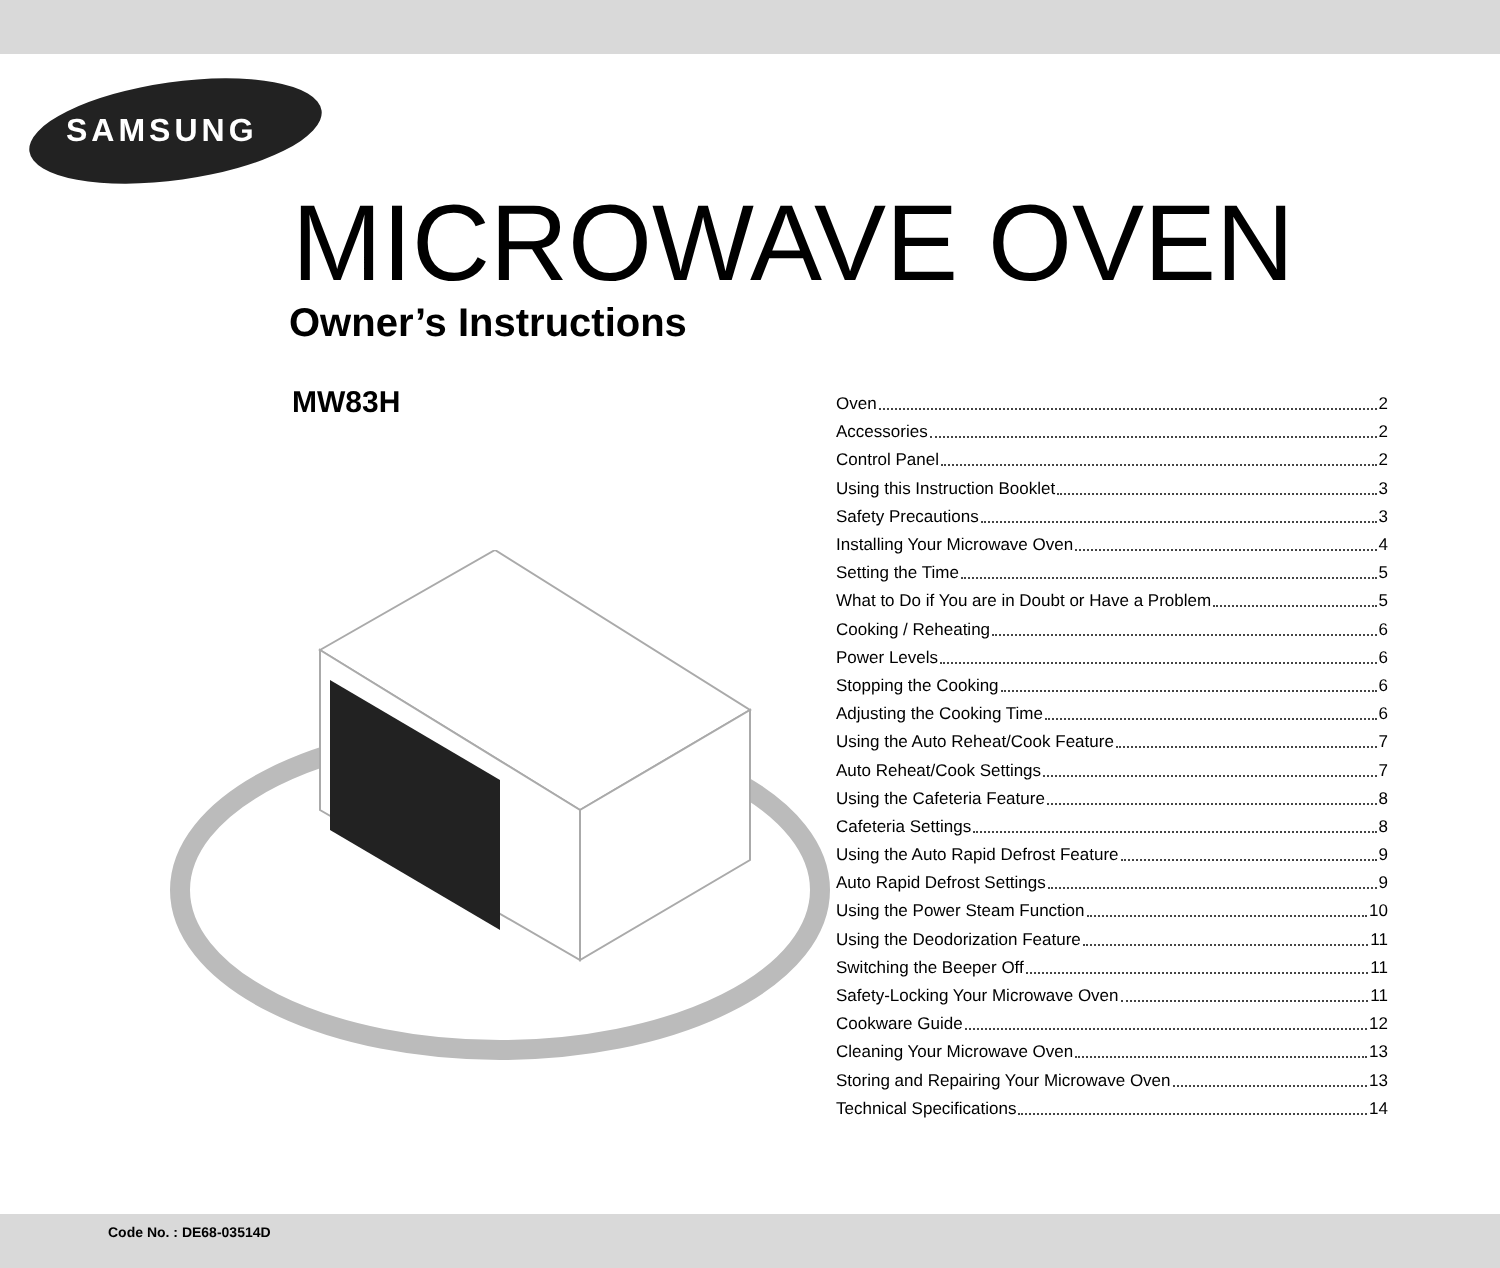SAMSUNG
MICROWAVE OVEN
Owner’s Instructions
MW83H
Oven 2
Accessories 2
Control Panel 2
Using this Instruction Booklet 3
Safety Precautions 3
Installing Your Microwave Oven 4
Setting the Time 5
What to Do if You are in Doubt or Have a Problem 5
Cooking / Reheating 6
Power Levels 6
Stopping the Cooking 6
Adjusting the Cooking Time 6
Using the Auto Reheat/Cook Feature 7
Auto Reheat/Cook Settings 7
Using the Cafeteria Feature 8
Cafeteria Settings 8
Using the Auto Rapid Defrost Feature 9
Auto Rapid Defrost Settings 9
Using the Power Steam Function 10
Using the Deodorization Feature 11
Switching the Beeper Off 11
Safety-Locking Your Microwave Oven 11
Cookware Guide 12
Cleaning Your Microwave Oven 13
Storing and Repairing Your Microwave Oven 13
Technical Specifications 14
Code No. : DE68-03514D